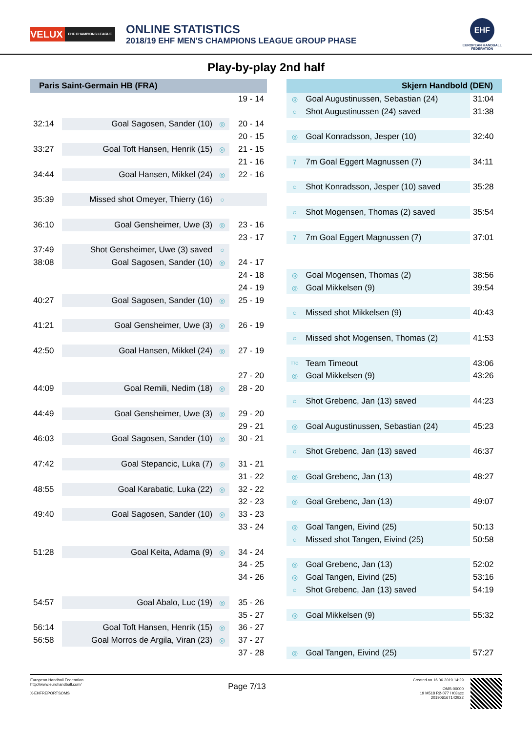VELUX EHF CHAMPIONS LEAGUE
ONLINE STATISTICS
2018/19 EHF MEN'S CHAMPIONS LEAGUE GROUP PHASE
EHF
EUROPEAN HANDBALL
FEDERATION
Play-by-play 2nd half
| Paris Saint-Germain HB (FRA) | | | | | Skjern Handbold (DEN) | | |
| --- | --- | --- | --- | --- | --- | --- | --- |
| | | | 19 - 14 | | ◎ | Goal Augustinussen, Sebastian (24) | 31:04 |
| | | | | | ○ | Shot Augustinussen (24) saved | 31:38 |
| 32:14 | Goal Sagosen, Sander (10) | ◎ | 20 - 14 | | | | |
| | | | 20 - 15 | | ◎ | Goal Konradsson, Jesper (10) | 32:40 |
| 33:27 | Goal Toft Hansen, Henrik (15) | ◎ | 21 - 15 | | | | |
| | | | 21 - 16 | | 7 | 7m Goal Eggert Magnussen (7) | 34:11 |
| 34:44 | Goal Hansen, Mikkel (24) | ◎ | 22 - 16 | | | | |
| | | | | | ○ | Shot Konradsson, Jesper (10) saved | 35:28 |
| 35:39 | Missed shot Omeyer, Thierry (16) | ○ | | | | | |
| | | | | | ○ | Shot Mogensen, Thomas (2) saved | 35:54 |
| 36:10 | Goal Gensheimer, Uwe (3) | ◎ | 23 - 16 | | | | |
| | | | 23 - 17 | | 7 | 7m Goal Eggert Magnussen (7) | 37:01 |
| 37:49 | Shot Gensheimer, Uwe (3) saved | ○ | | | | | |
| 38:08 | Goal Sagosen, Sander (10) | ◎ | 24 - 17 | | | | |
| | | | 24 - 18 | | ◎ | Goal Mogensen, Thomas (2) | 38:56 |
| | | | 24 - 19 | | ◎ | Goal Mikkelsen (9) | 39:54 |
| 40:27 | Goal Sagosen, Sander (10) | ◎ | 25 - 19 | | | | |
| | | | | | ○ | Missed shot Mikkelsen (9) | 40:43 |
| 41:21 | Goal Gensheimer, Uwe (3) | ◎ | 26 - 19 | | | | |
| | | | | | ○ | Missed shot Mogensen, Thomas (2) | 41:53 |
| 42:50 | Goal Hansen, Mikkel (24) | ◎ | 27 - 19 | | | | |
| | | | | | TTO | Team Timeout | 43:06 |
| | | | 27 - 20 | | ◎ | Goal Mikkelsen (9) | 43:26 |
| 44:09 | Goal Remili, Nedim (18) | ◎ | 28 - 20 | | | | |
| | | | | | ○ | Shot Grebenc, Jan (13) saved | 44:23 |
| 44:49 | Goal Gensheimer, Uwe (3) | ◎ | 29 - 20 | | | | |
| | | | 29 - 21 | | ◎ | Goal Augustinussen, Sebastian (24) | 45:23 |
| 46:03 | Goal Sagosen, Sander (10) | ◎ | 30 - 21 | | | | |
| | | | | | ○ | Shot Grebenc, Jan (13) saved | 46:37 |
| 47:42 | Goal Stepancic, Luka (7) | ◎ | 31 - 21 | | | | |
| | | | 31 - 22 | | ◎ | Goal Grebenc, Jan (13) | 48:27 |
| 48:55 | Goal Karabatic, Luka (22) | ◎ | 32 - 22 | | | | |
| | | | 32 - 23 | | ◎ | Goal Grebenc, Jan (13) | 49:07 |
| 49:40 | Goal Sagosen, Sander (10) | ◎ | 33 - 23 | | | | |
| | | | 33 - 24 | | ◎ | Goal Tangen, Eivind (25) | 50:13 |
| | | | | | ○ | Missed shot Tangen, Eivind (25) | 50:58 |
| 51:28 | Goal Keita, Adama (9) | ◎ | 34 - 24 | | | | |
| | | | 34 - 25 | | ◎ | Goal Grebenc, Jan (13) | 52:02 |
| | | | 34 - 26 | | ◎ | Goal Tangen, Eivind (25) | 53:16 |
| | | | | | ○ | Shot Grebenc, Jan (13) saved | 54:19 |
| 54:57 | Goal Abalo, Luc (19) | ◎ | 35 - 26 | | | | |
| | | | 35 - 27 | | ◎ | Goal Mikkelsen (9) | 55:32 |
| 56:14 | Goal Toft Hansen, Henrik (15) | ◎ | 36 - 27 | | | | |
| 56:58 | Goal Morros de Argila, Viran (23) | ◎ | 37 - 27 | | | | |
| | | | 37 - 28 | | ◎ | Goal Tangen, Eivind (25) | 57:27 |
European Handball Federation
http://www.eurohandball.com/
X-EHFREPORTSOMS
Page 7/13
Created on 16.06.2019 14:29
OMS-00000
19 M518 R2-077 / t03acc
20190616T142922